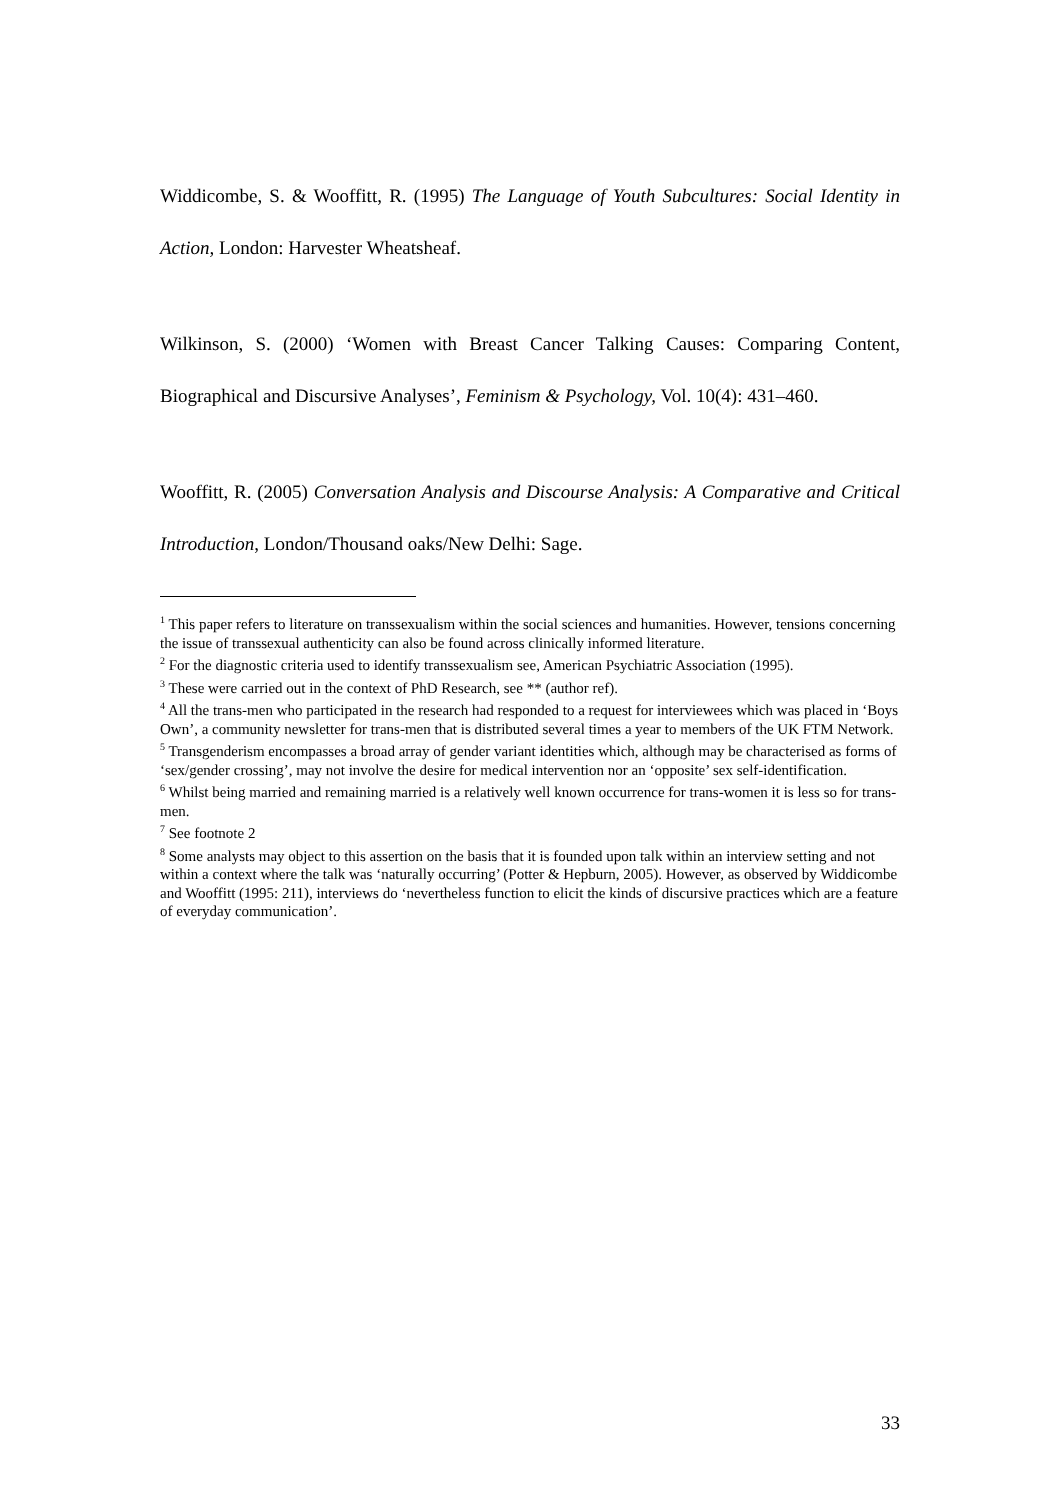Widdicombe, S. & Wooffitt, R. (1995) The Language of Youth Subcultures: Social Identity in Action, London: Harvester Wheatsheaf.
Wilkinson, S. (2000) ‘Women with Breast Cancer Talking Causes: Comparing Content, Biographical and Discursive Analyses’, Feminism & Psychology, Vol. 10(4): 431–460.
Wooffitt, R. (2005) Conversation Analysis and Discourse Analysis: A Comparative and Critical Introduction, London/Thousand oaks/New Delhi: Sage.
<sup>1</sup> This paper refers to literature on transsexualism within the social sciences and humanities. However, tensions concerning the issue of transsexual authenticity can also be found across clinically informed literature.
<sup>2</sup> For the diagnostic criteria used to identify transsexualism see, American Psychiatric Association (1995).
<sup>3</sup> These were carried out in the context of PhD Research, see ** (author ref).
<sup>4</sup> All the trans-men who participated in the research had responded to a request for interviewees which was placed in ‘Boys Own’, a community newsletter for trans-men that is distributed several times a year to members of the UK FTM Network.
<sup>5</sup> Transgenderism encompasses a broad array of gender variant identities which, although may be characterised as forms of ‘sex/gender crossing’, may not involve the desire for medical intervention nor an ‘opposite’ sex self-identification.
<sup>6</sup> Whilst being married and remaining married is a relatively well known occurrence for trans-women it is less so for trans-men.
<sup>7</sup> See footnote 2
<sup>8</sup> Some analysts may object to this assertion on the basis that it is founded upon talk within an interview setting and not within a context where the talk was ‘naturally occurring’ (Potter & Hepburn, 2005). However, as observed by Widdicombe and Wooffitt (1995: 211), interviews do ‘nevertheless function to elicit the kinds of discursive practices which are a feature of everyday communication’.
33